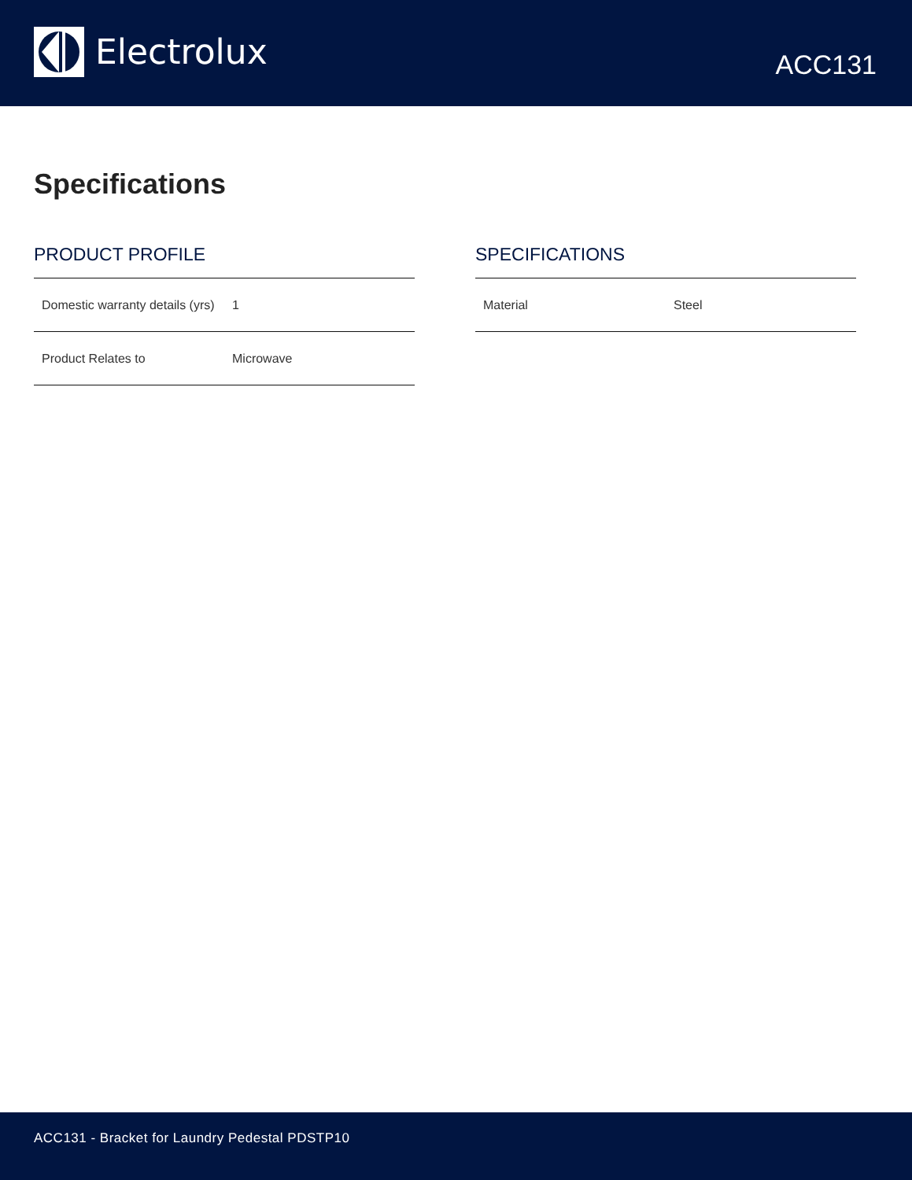Electrolux
ACC131
Specifications
PRODUCT PROFILE
| Domestic warranty details (yrs) | 1 |
| Product Relates to | Microwave |
SPECIFICATIONS
| Material | Steel |
ACC131 - Bracket for Laundry Pedestal PDSTP10